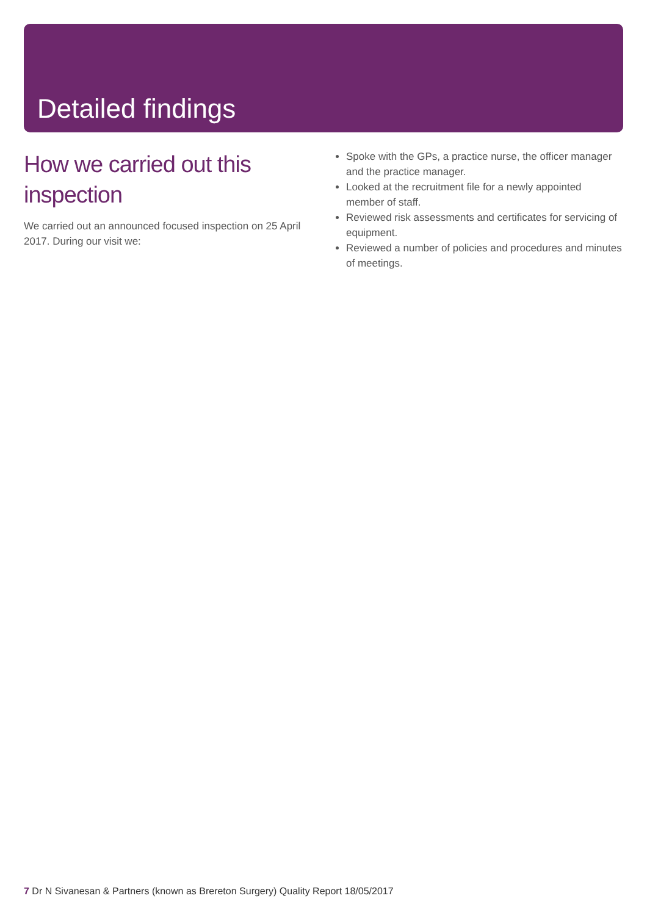Detailed findings
How we carried out this inspection
We carried out an announced focused inspection on 25 April 2017. During our visit we:
Spoke with the GPs, a practice nurse, the officer manager and the practice manager.
Looked at the recruitment file for a newly appointed member of staff.
Reviewed risk assessments and certificates for servicing of equipment.
Reviewed a number of policies and procedures and minutes of meetings.
7 Dr N Sivanesan & Partners (known as Brereton Surgery) Quality Report 18/05/2017